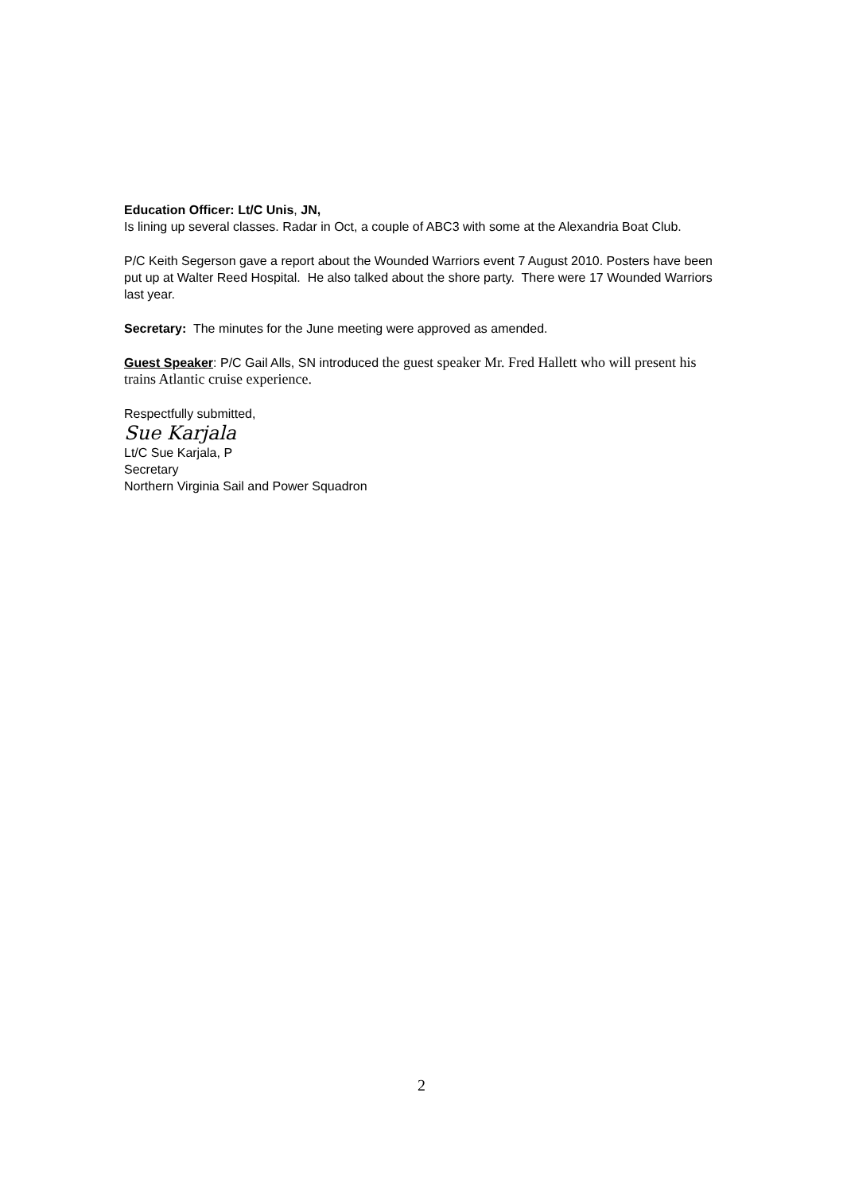Education Officer: Lt/C Unis, JN,
Is lining up several classes. Radar in Oct, a couple of ABC3 with some at the Alexandria Boat Club.
P/C Keith Segerson gave a report about the Wounded Warriors event 7 August 2010. Posters have been put up at Walter Reed Hospital. He also talked about the shore party. There were 17 Wounded Warriors last year.
Secretary: The minutes for the June meeting were approved as amended.
Guest Speaker: P/C Gail Alls, SN introduced the guest speaker Mr. Fred Hallett who will present his trains Atlantic cruise experience.
Respectfully submitted,
Sue Karjala
Lt/C Sue Karjala, P
Secretary
Northern Virginia Sail and Power Squadron
2